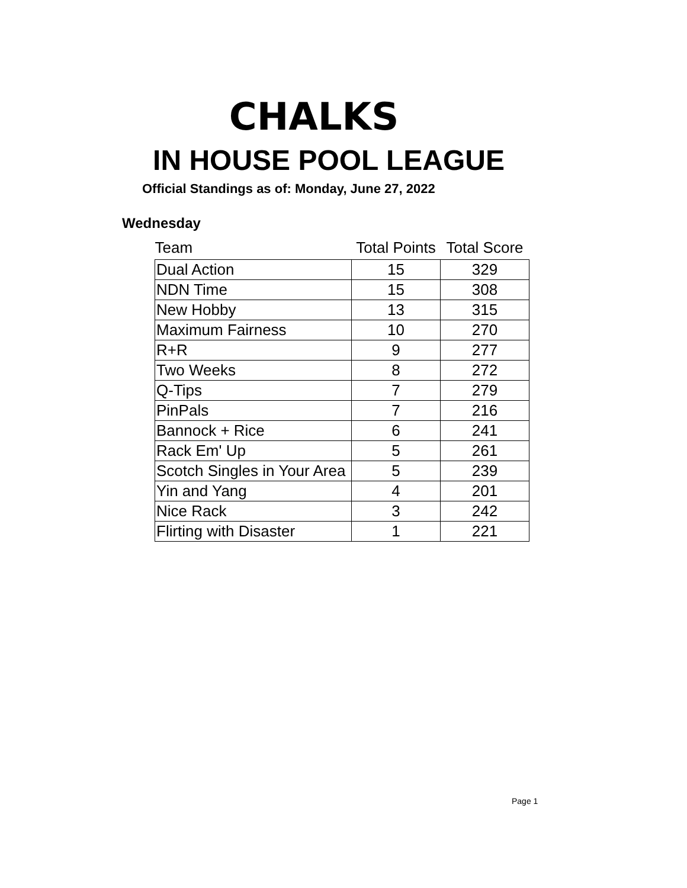CHALKS
IN HOUSE POOL LEAGUE
Official Standings as of: Monday, June 27, 2022
Wednesday
| Team | Total Points | Total Score |
| --- | --- | --- |
| Dual Action | 15 | 329 |
| NDN Time | 15 | 308 |
| New Hobby | 13 | 315 |
| Maximum Fairness | 10 | 270 |
| R+R | 9 | 277 |
| Two Weeks | 8 | 272 |
| Q-Tips | 7 | 279 |
| PinPals | 7 | 216 |
| Bannock + Rice | 6 | 241 |
| Rack Em' Up | 5 | 261 |
| Scotch Singles in Your Area | 5 | 239 |
| Yin and Yang | 4 | 201 |
| Nice Rack | 3 | 242 |
| Flirting with Disaster | 1 | 221 |
Page 1